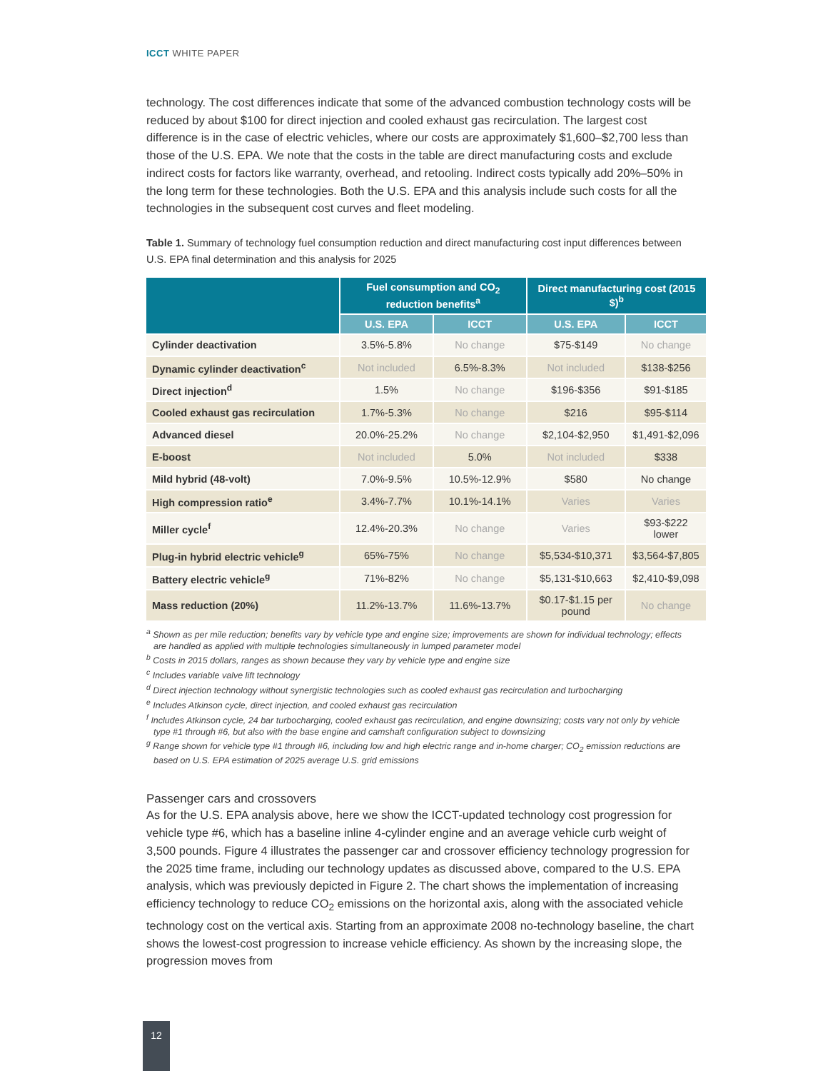ICCT WHITE PAPER
technology. The cost differences indicate that some of the advanced combustion technology costs will be reduced by about $100 for direct injection and cooled exhaust gas recirculation. The largest cost difference is in the case of electric vehicles, where our costs are approximately $1,600–$2,700 less than those of the U.S. EPA. We note that the costs in the table are direct manufacturing costs and exclude indirect costs for factors like warranty, overhead, and retooling. Indirect costs typically add 20%–50% in the long term for these technologies. Both the U.S. EPA and this analysis include such costs for all the technologies in the subsequent cost curves and fleet modeling.
Table 1. Summary of technology fuel consumption reduction and direct manufacturing cost input differences between U.S. EPA final determination and this analysis for 2025
| | Fuel consumption and CO<sub>2</sub> reduction benefits<sup>a</sup> | | Direct manufacturing cost (2015 $)<sup>b</sup> | |
| --- | --- | --- | --- | --- |
| | U.S. EPA | ICCT | U.S. EPA | ICCT |
| Cylinder deactivation | 3.5%-5.8% | No change | $75-$149 | No change |
| Dynamic cylinder deactivation<sup>c</sup> | Not included | 6.5%-8.3% | Not included | $138-$256 |
| Direct injection<sup>d</sup> | 1.5% | No change | $196-$356 | $91-$185 |
| Cooled exhaust gas recirculation | 1.7%-5.3% | No change | $216 | $95-$114 |
| Advanced diesel | 20.0%-25.2% | No change | $2,104-$2,950 | $1,491-$2,096 |
| E-boost | Not included | 5.0% | Not included | $338 |
| Mild hybrid (48-volt) | 7.0%-9.5% | 10.5%-12.9% | $580 | No change |
| High compression ratio<sup>e</sup> | 3.4%-7.7% | 10.1%-14.1% | Varies | Varies |
| Miller cycle<sup>f</sup> | 12.4%-20.3% | No change | Varies | $93-$222 lower |
| Plug-in hybrid electric vehicle<sup>g</sup> | 65%-75% | No change | $5,534-$10,371 | $3,564-$7,805 |
| Battery electric vehicle<sup>g</sup> | 71%-82% | No change | $5,131-$10,663 | $2,410-$9,098 |
| Mass reduction (20%) | 11.2%-13.7% | 11.6%-13.7% | $0.17-$1.15 per pound | No change |
<sup>a</sup> Shown as per mile reduction; benefits vary by vehicle type and engine size; improvements are shown for individual technology; effects are handled as applied with multiple technologies simultaneously in lumped parameter model
<sup>b</sup> Costs in 2015 dollars, ranges as shown because they vary by vehicle type and engine size
<sup>c</sup> Includes variable valve lift technology
<sup>d</sup> Direct injection technology without synergistic technologies such as cooled exhaust gas recirculation and turbocharging
<sup>e</sup> Includes Atkinson cycle, direct injection, and cooled exhaust gas recirculation
<sup>f</sup> Includes Atkinson cycle, 24 bar turbocharging, cooled exhaust gas recirculation, and engine downsizing; costs vary not only by vehicle type #1 through #6, but also with the base engine and camshaft configuration subject to downsizing
<sup>g</sup> Range shown for vehicle type #1 through #6, including low and high electric range and in-home charger; CO<sub>2</sub> emission reductions are based on U.S. EPA estimation of 2025 average U.S. grid emissions
Passenger cars and crossovers
As for the U.S. EPA analysis above, here we show the ICCT-updated technology cost progression for vehicle type #6, which has a baseline inline 4-cylinder engine and an average vehicle curb weight of 3,500 pounds. Figure 4 illustrates the passenger car and crossover efficiency technology progression for the 2025 time frame, including our technology updates as discussed above, compared to the U.S. EPA analysis, which was previously depicted in Figure 2. The chart shows the implementation of increasing efficiency technology to reduce CO<sub>2</sub> emissions on the horizontal axis, along with the associated vehicle technology cost on the vertical axis. Starting from an approximate 2008 no-technology baseline, the chart shows the lowest-cost progression to increase vehicle efficiency. As shown by the increasing slope, the progression moves from
12